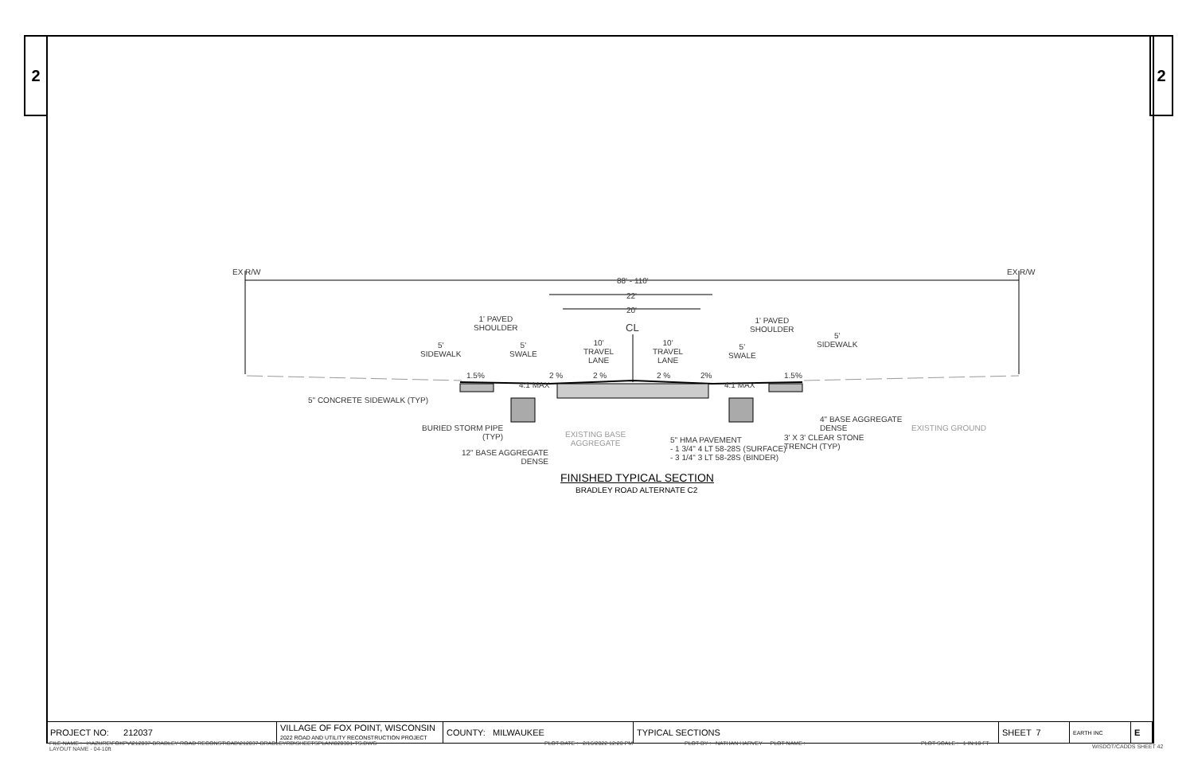2 2
EX R/W EX R/W
88' - 110'
22'
20'
1' PAVED
SHOULDER
1' PAVED
SHOULDER
CL
5'
SIDEWALK
5'
SWALE
10'
TRAVEL
LANE
10'
TRAVEL
LANE
5'
SWALE
5'
SIDEWALK
1.5% 2 % 2 % 2 % 2% 1.5%
4:1 MAX 4:1 MAX
5" CONCRETE SIDEWALK (TYP)
BURIED STORM PIPE
(TYP)
EXISTING BASE
AGGREGATE
12" BASE AGGREGATE
DENSE
5" HMA PAVEMENT
- 1 3/4" 4 LT 58-28S (SURFACE)
- 3 1/4" 3 LT 58-28S (BINDER)
4" BASE AGGREGATE
DENSE
3' X 3' CLEAR STONE
TRENCH (TYP)
EXISTING GROUND
FINISHED TYPICAL SECTION
BRADLEY ROAD ALTERNATE C2
| PROJECT NO: 212037 | VILLAGE OF FOX POINT, WISCONSIN 2022 ROAD AND UTILITY RECONSTRUCTION PROJECT | COUNTY: MILWAUKEE | TYPICAL SECTIONS | SHEET 7 | EARTH INC | E |
FILE NAME : I:\AZURE\FOXPV\212037-BRADLEY ROAD RECONST\CAD\212037-BRADLEYRD\SHEETSPLAN\020301-TS.DWG
LAYOUT NAME - 04-10ft
PLOT DATE : 2/16/2022 12:20 PM
PLOT BY : NATHAN HARVEY PLOT NAME :
PLOT SCALE : 1 IN:10 FT WISDOT/CADDS SHEET 42